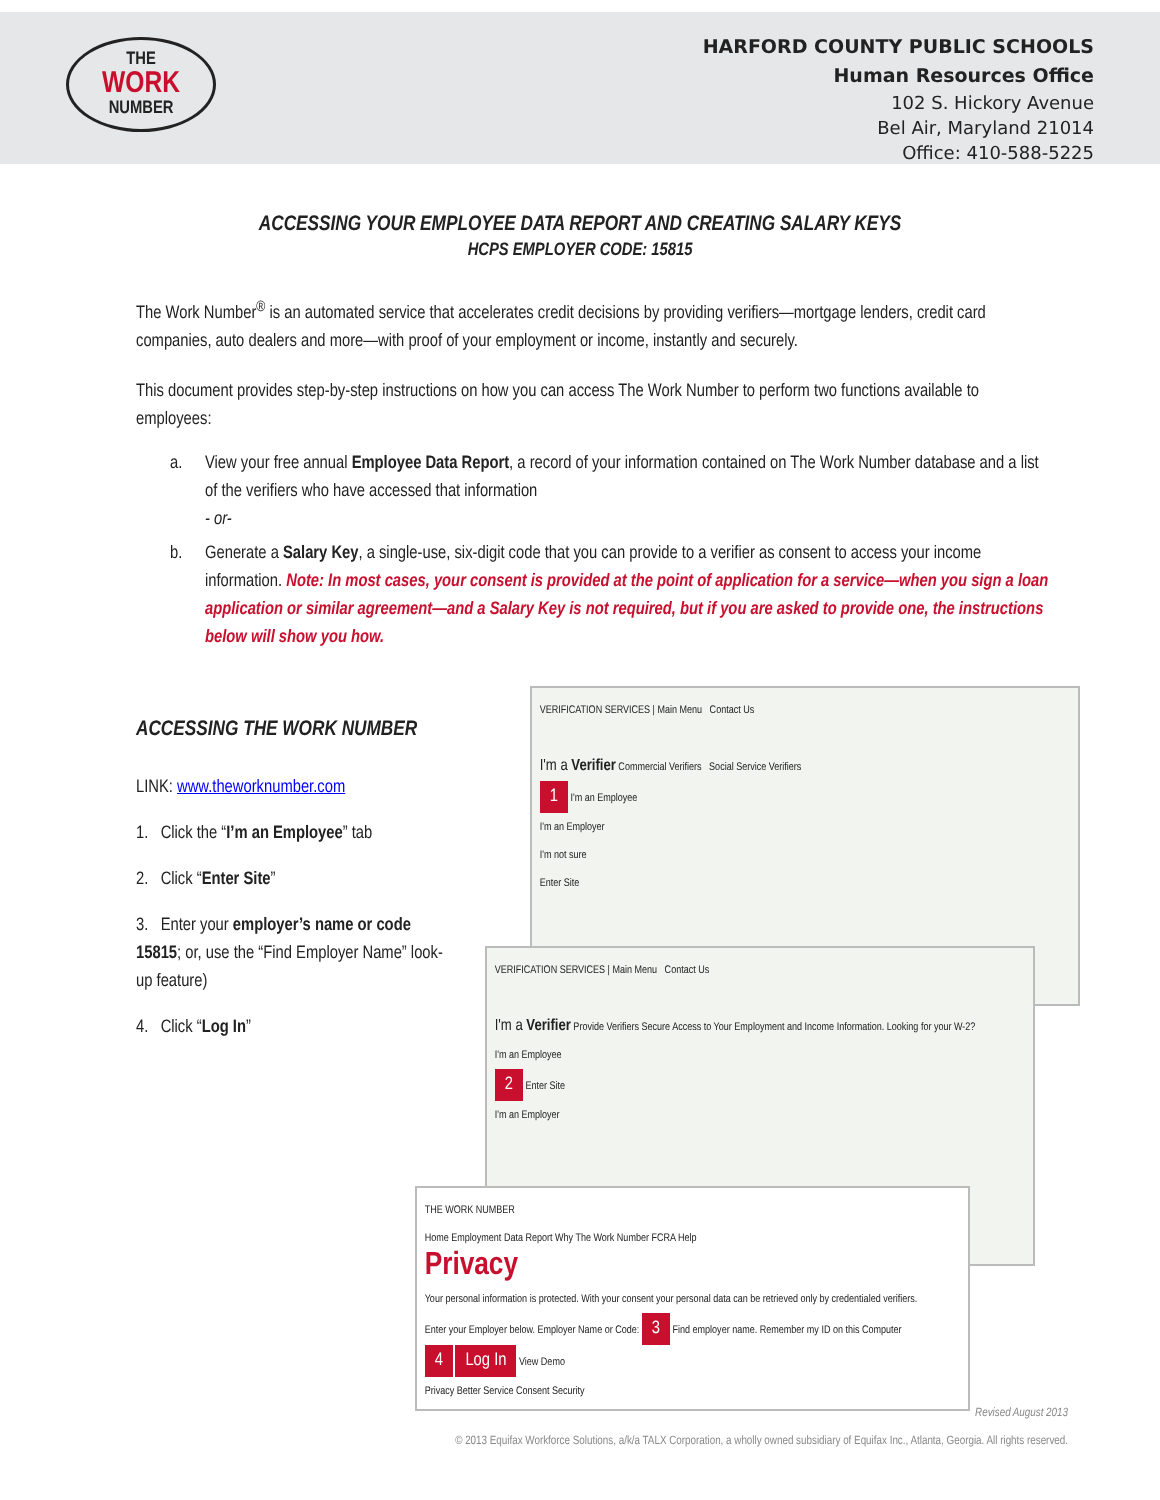THE
WORK
NUMBER
HARFORD COUNTY PUBLIC SCHOOLS
Human Resources Office
102 S. Hickory Avenue
Bel Air, Maryland 21014
Office: 410-588-5225
ACCESSING YOUR EMPLOYEE DATA REPORT AND CREATING SALARY KEYS
HCPS EMPLOYER CODE: 15815
The Work Number<sup>®</sup> is an automated service that accelerates credit decisions by providing verifiers—mortgage lenders, credit card companies, auto dealers and more—with proof of your employment or income, instantly and securely.
This document provides step-by-step instructions on how you can access The Work Number to perform two functions available to employees:
a. View your free annual Employee Data Report, a record of your information contained on The Work Number database and a list of the verifiers who have accessed that information
- or-
b. Generate a Salary Key, a single-use, six-digit code that you can provide to a verifier as consent to access your income information. Note: In most cases, your consent is provided at the point of application for a service—when you sign a loan application or similar agreement—and a Salary Key is not required, but if you are asked to provide one, the instructions below will show you how.
ACCESSING THE WORK NUMBER
LINK: www.theworknumber.com
1. Click the “I’m an Employee” tab
2. Click “Enter Site”
3. Enter your employer’s name or code 15815; or, use the “Find Employer Name” look-up feature)
4. Click “Log In”
VERIFICATION SERVICES | Main Menu Contact Us
I'm a Verifier Commercial Verifiers Social Service Verifiers
1 I'm an Employee
I'm an Employer
I'm not sure
Enter Site
VERIFICATION SERVICES | Main Menu Contact Us
I'm a Verifier Provide Verifiers Secure Access to Your Employment and Income Information. Looking for your W-2?
I'm an Employee
2 Enter Site
I'm an Employer
THE WORK NUMBER
Home Employment Data Report Why The Work Number FCRA Help
Privacy
Your personal information is protected. With your consent your personal data can be retrieved only by credentialed verifiers.
Enter your Employer below. Employer Name or Code: 3 Find employer name. Remember my ID on this Computer
4 Log In View Demo
Privacy Better Service Consent Security
Revised August 2013
© 2013 Equifax Workforce Solutions, a/k/a TALX Corporation, a wholly owned subsidiary of Equifax Inc., Atlanta, Georgia. All rights reserved.